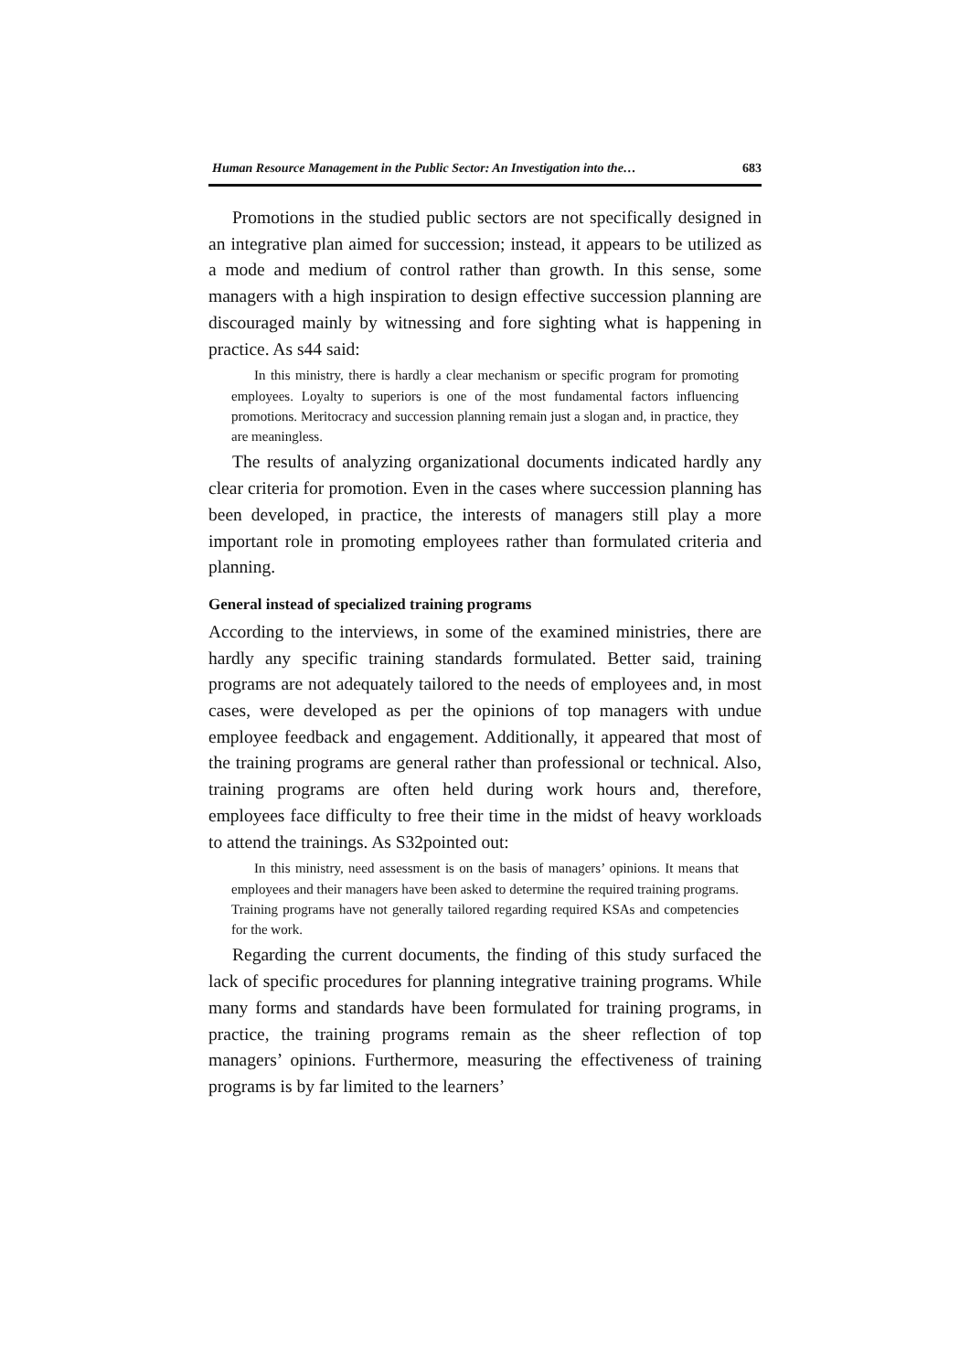Human Resource Management in the Public Sector: An Investigation into the… 683
Promotions in the studied public sectors are not specifically designed in an integrative plan aimed for succession; instead, it appears to be utilized as a mode and medium of control rather than growth. In this sense, some managers with a high inspiration to design effective succession planning are discouraged mainly by witnessing and fore sighting what is happening in practice. As s44 said:
In this ministry, there is hardly a clear mechanism or specific program for promoting employees. Loyalty to superiors is one of the most fundamental factors influencing promotions. Meritocracy and succession planning remain just a slogan and, in practice, they are meaningless.
The results of analyzing organizational documents indicated hardly any clear criteria for promotion. Even in the cases where succession planning has been developed, in practice, the interests of managers still play a more important role in promoting employees rather than formulated criteria and planning.
General instead of specialized training programs
According to the interviews, in some of the examined ministries, there are hardly any specific training standards formulated. Better said, training programs are not adequately tailored to the needs of employees and, in most cases, were developed as per the opinions of top managers with undue employee feedback and engagement. Additionally, it appeared that most of the training programs are general rather than professional or technical. Also, training programs are often held during work hours and, therefore, employees face difficulty to free their time in the midst of heavy workloads to attend the trainings. As S32pointed out:
In this ministry, need assessment is on the basis of managers’ opinions. It means that employees and their managers have been asked to determine the required training programs. Training programs have not generally tailored regarding required KSAs and competencies for the work.
Regarding the current documents, the finding of this study surfaced the lack of specific procedures for planning integrative training programs. While many forms and standards have been formulated for training programs, in practice, the training programs remain as the sheer reflection of top managers’ opinions. Furthermore, measuring the effectiveness of training programs is by far limited to the learners’